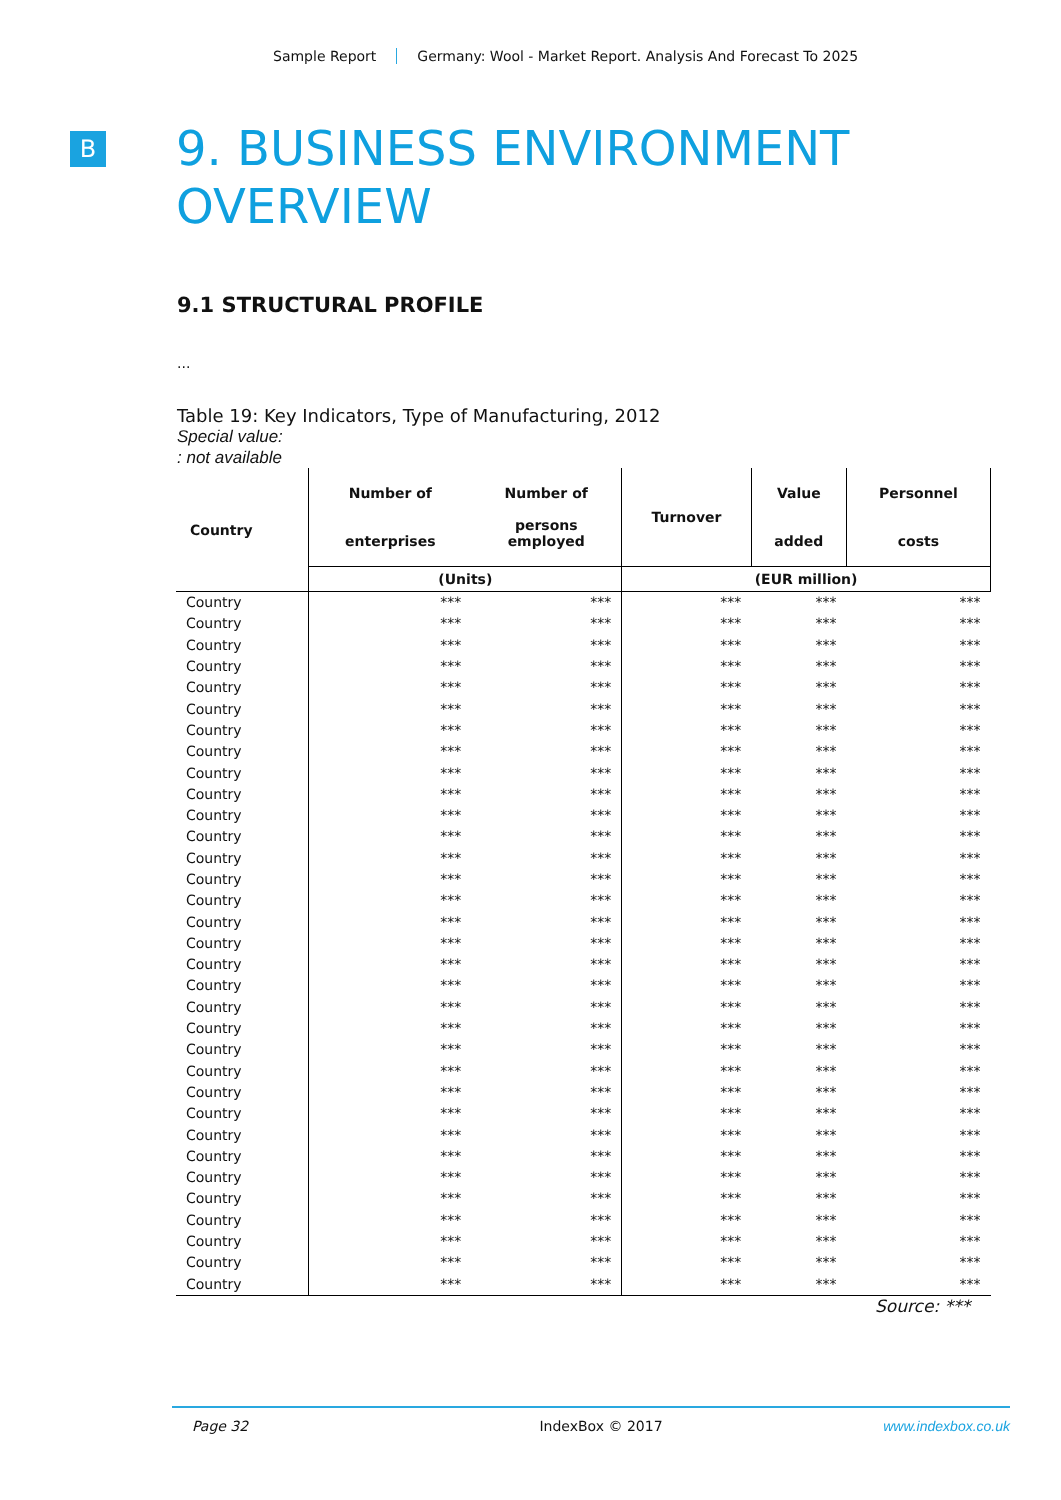Sample Report Germany: Wool - Market Report. Analysis And Forecast To 2025
B
9. BUSINESS ENVIRONMENT
OVERVIEW
9.1 STRUCTURAL PROFILE
...
Table 19: Key Indicators, Type of Manufacturing, 2012
Special value:
: not available
| Country | Number of enterprises | Number of persons employed | Turnover | Value added | Personnel costs |
| --- | --- | --- | --- | --- | --- |
| | (Units) | | (EUR million) | | |
| Country | *** | *** | *** | *** | *** |
| Country | *** | *** | *** | *** | *** |
| Country | *** | *** | *** | *** | *** |
| Country | *** | *** | *** | *** | *** |
| Country | *** | *** | *** | *** | *** |
| Country | *** | *** | *** | *** | *** |
| Country | *** | *** | *** | *** | *** |
| Country | *** | *** | *** | *** | *** |
| Country | *** | *** | *** | *** | *** |
| Country | *** | *** | *** | *** | *** |
| Country | *** | *** | *** | *** | *** |
| Country | *** | *** | *** | *** | *** |
| Country | *** | *** | *** | *** | *** |
| Country | *** | *** | *** | *** | *** |
| Country | *** | *** | *** | *** | *** |
| Country | *** | *** | *** | *** | *** |
| Country | *** | *** | *** | *** | *** |
| Country | *** | *** | *** | *** | *** |
| Country | *** | *** | *** | *** | *** |
| Country | *** | *** | *** | *** | *** |
| Country | *** | *** | *** | *** | *** |
| Country | *** | *** | *** | *** | *** |
| Country | *** | *** | *** | *** | *** |
| Country | *** | *** | *** | *** | *** |
| Country | *** | *** | *** | *** | *** |
| Country | *** | *** | *** | *** | *** |
| Country | *** | *** | *** | *** | *** |
| Country | *** | *** | *** | *** | *** |
| Country | *** | *** | *** | *** | *** |
| Country | *** | *** | *** | *** | *** |
| Country | *** | *** | *** | *** | *** |
| Country | *** | *** | *** | *** | *** |
| Country | *** | *** | *** | *** | *** |
Source: ***
Page 32 IndexBox © 2017 www.indexbox.co.uk